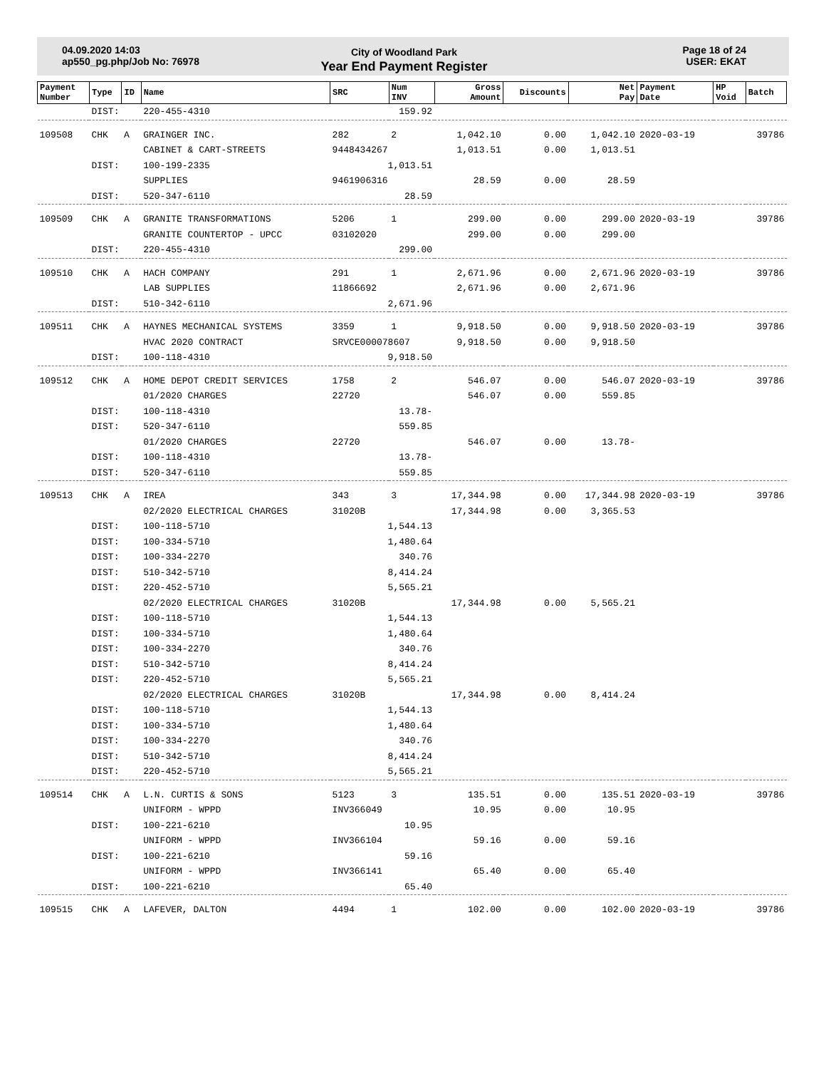04.09.2020 14:03
ap550_pg.php/Job No: 76978
City of Woodland Park
Year End Payment Register
Page 18 of 24
USER: EKAT
| Payment Number | Type | ID | Name | SRC | Num INV | Gross Amount | Discounts | Net Pay | Payment Date | HP Void | Batch |
| --- | --- | --- | --- | --- | --- | --- | --- | --- | --- | --- | --- |
| | DIST: | | 220-455-4310 | 159.92 | | | | | | | |
| 109508 | CHK | A | GRAINGER INC. | 282 | 2 | 1,042.10 | 0.00 | 1,042.10 | 2020-03-19 | | 39786 |
| | | | CABINET & CART-STREETS | 9448434267 | | 1,013.51 | 0.00 | 1,013.51 | | | |
| | DIST: | | 100-199-2335 | 1,013.51 | | | | | | | |
| | | | SUPPLIES | 9461906316 | | 28.59 | 0.00 | 28.59 | | | |
| | DIST: | | 520-347-6110 | 28.59 | | | | | | | |
| 109509 | CHK | A | GRANITE TRANSFORMATIONS | 5206 | 1 | 299.00 | 0.00 | 299.00 | 2020-03-19 | | 39786 |
| | | | GRANITE COUNTERTOP - UPCC | 03102020 | | 299.00 | 0.00 | 299.00 | | | |
| | DIST: | | 220-455-4310 | 299.00 | | | | | | | |
| 109510 | CHK | A | HACH COMPANY | 291 | 1 | 2,671.96 | 0.00 | 2,671.96 | 2020-03-19 | | 39786 |
| | | | LAB SUPPLIES | 11866692 | | 2,671.96 | 0.00 | 2,671.96 | | | |
| | DIST: | | 510-342-6110 | 2,671.96 | | | | | | | |
| 109511 | CHK | A | HAYNES MECHANICAL SYSTEMS | 3359 | 1 | 9,918.50 | 0.00 | 9,918.50 | 2020-03-19 | | 39786 |
| | | | HVAC 2020 CONTRACT | SRVCE000078607 | | 9,918.50 | 0.00 | 9,918.50 | | | |
| | DIST: | | 100-118-4310 | 9,918.50 | | | | | | | |
| 109512 | CHK | A | HOME DEPOT CREDIT SERVICES | 1758 | 2 | 546.07 | 0.00 | 546.07 | 2020-03-19 | | 39786 |
| | | | 01/2020 CHARGES | 22720 | | 546.07 | 0.00 | 559.85 | | | |
| | DIST: | | 100-118-4310 | 13.78- | | | | | | | |
| | DIST: | | 520-347-6110 | 559.85 | | | | | | | |
| | | | 01/2020 CHARGES | 22720 | | 546.07 | 0.00 | 13.78- | | | |
| | DIST: | | 100-118-4310 | 13.78- | | | | | | | |
| | DIST: | | 520-347-6110 | 559.85 | | | | | | | |
| 109513 | CHK | A | IREA | 343 | 3 | 17,344.98 | 0.00 | 17,344.98 | 2020-03-19 | | 39786 |
| | | | 02/2020 ELECTRICAL CHARGES | 31020B | | 17,344.98 | 0.00 | 3,365.53 | | | |
| | DIST: | | 100-118-5710 | 1,544.13 | | | | | | | |
| | DIST: | | 100-334-5710 | 1,480.64 | | | | | | | |
| | DIST: | | 100-334-2270 | 340.76 | | | | | | | |
| | DIST: | | 510-342-5710 | 8,414.24 | | | | | | | |
| | DIST: | | 220-452-5710 | 5,565.21 | | | | | | | |
| | | | 02/2020 ELECTRICAL CHARGES | 31020B | | 17,344.98 | 0.00 | 5,565.21 | | | |
| | DIST: | | 100-118-5710 | 1,544.13 | | | | | | | |
| | DIST: | | 100-334-5710 | 1,480.64 | | | | | | | |
| | DIST: | | 100-334-2270 | 340.76 | | | | | | | |
| | DIST: | | 510-342-5710 | 8,414.24 | | | | | | | |
| | DIST: | | 220-452-5710 | 5,565.21 | | | | | | | |
| | | | 02/2020 ELECTRICAL CHARGES | 31020B | | 17,344.98 | 0.00 | 8,414.24 | | | |
| | DIST: | | 100-118-5710 | 1,544.13 | | | | | | | |
| | DIST: | | 100-334-5710 | 1,480.64 | | | | | | | |
| | DIST: | | 100-334-2270 | 340.76 | | | | | | | |
| | DIST: | | 510-342-5710 | 8,414.24 | | | | | | | |
| | DIST: | | 220-452-5710 | 5,565.21 | | | | | | | |
| 109514 | CHK | A | L.N. CURTIS & SONS | 5123 | 3 | 135.51 | 0.00 | 135.51 | 2020-03-19 | | 39786 |
| | | | UNIFORM - WPPD | INV366049 | | 10.95 | 0.00 | 10.95 | | | |
| | DIST: | | 100-221-6210 | 10.95 | | | | | | | |
| | | | UNIFORM - WPPD | INV366104 | | 59.16 | 0.00 | 59.16 | | | |
| | DIST: | | 100-221-6210 | 59.16 | | | | | | | |
| | | | UNIFORM - WPPD | INV366141 | | 65.40 | 0.00 | 65.40 | | | |
| | DIST: | | 100-221-6210 | 65.40 | | | | | | | |
| 109515 | CHK | A | LAFEVER, DALTON | 4494 | 1 | 102.00 | 0.00 | 102.00 | 2020-03-19 | | 39786 |